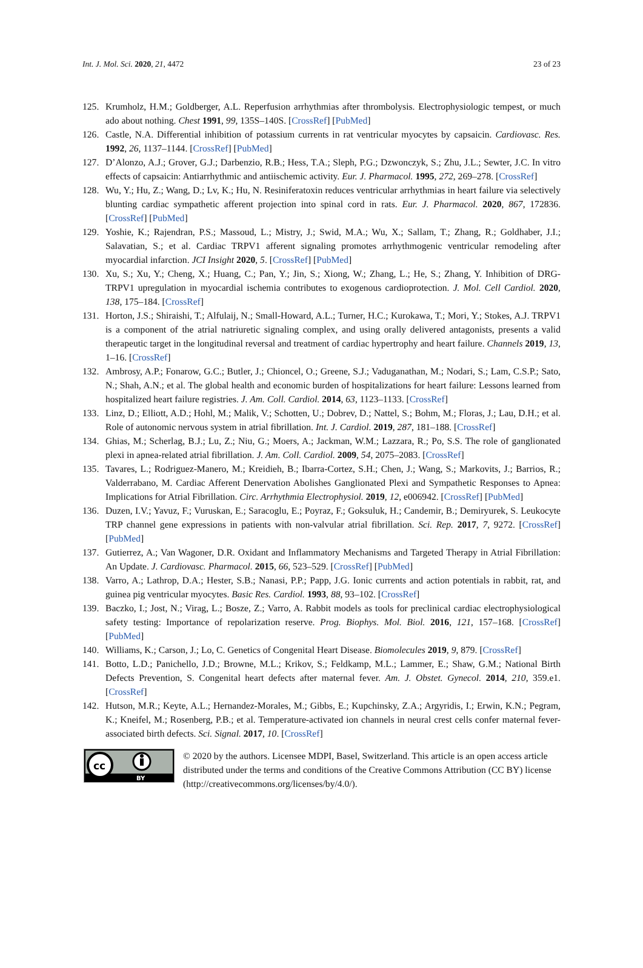Int. J. Mol. Sci. 2020, 21, 4472 23 of 23
125. Krumholz, H.M.; Goldberger, A.L. Reperfusion arrhythmias after thrombolysis. Electrophysiologic tempest, or much ado about nothing. Chest 1991, 99, 135S–140S. [CrossRef] [PubMed]
126. Castle, N.A. Differential inhibition of potassium currents in rat ventricular myocytes by capsaicin. Cardiovasc. Res. 1992, 26, 1137–1144. [CrossRef] [PubMed]
127. D’Alonzo, A.J.; Grover, G.J.; Darbenzio, R.B.; Hess, T.A.; Sleph, P.G.; Dzwonczyk, S.; Zhu, J.L.; Sewter, J.C. In vitro effects of capsaicin: Antiarrhythmic and antiischemic activity. Eur. J. Pharmacol. 1995, 272, 269–278. [CrossRef]
128. Wu, Y.; Hu, Z.; Wang, D.; Lv, K.; Hu, N. Resiniferatoxin reduces ventricular arrhythmias in heart failure via selectively blunting cardiac sympathetic afferent projection into spinal cord in rats. Eur. J. Pharmacol. 2020, 867, 172836. [CrossRef] [PubMed]
129. Yoshie, K.; Rajendran, P.S.; Massoud, L.; Mistry, J.; Swid, M.A.; Wu, X.; Sallam, T.; Zhang, R.; Goldhaber, J.I.; Salavatian, S.; et al. Cardiac TRPV1 afferent signaling promotes arrhythmogenic ventricular remodeling after myocardial infarction. JCI Insight 2020, 5. [CrossRef] [PubMed]
130. Xu, S.; Xu, Y.; Cheng, X.; Huang, C.; Pan, Y.; Jin, S.; Xiong, W.; Zhang, L.; He, S.; Zhang, Y. Inhibition of DRG-TRPV1 upregulation in myocardial ischemia contributes to exogenous cardioprotection. J. Mol. Cell Cardiol. 2020, 138, 175–184. [CrossRef]
131. Horton, J.S.; Shiraishi, T.; Alfulaij, N.; Small-Howard, A.L.; Turner, H.C.; Kurokawa, T.; Mori, Y.; Stokes, A.J. TRPV1 is a component of the atrial natriuretic signaling complex, and using orally delivered antagonists, presents a valid therapeutic target in the longitudinal reversal and treatment of cardiac hypertrophy and heart failure. Channels 2019, 13, 1–16. [CrossRef]
132. Ambrosy, A.P.; Fonarow, G.C.; Butler, J.; Chioncel, O.; Greene, S.J.; Vaduganathan, M.; Nodari, S.; Lam, C.S.P.; Sato, N.; Shah, A.N.; et al. The global health and economic burden of hospitalizations for heart failure: Lessons learned from hospitalized heart failure registries. J. Am. Coll. Cardiol. 2014, 63, 1123–1133. [CrossRef]
133. Linz, D.; Elliott, A.D.; Hohl, M.; Malik, V.; Schotten, U.; Dobrev, D.; Nattel, S.; Bohm, M.; Floras, J.; Lau, D.H.; et al. Role of autonomic nervous system in atrial fibrillation. Int. J. Cardiol. 2019, 287, 181–188. [CrossRef]
134. Ghias, M.; Scherlag, B.J.; Lu, Z.; Niu, G.; Moers, A.; Jackman, W.M.; Lazzara, R.; Po, S.S. The role of ganglionated plexi in apnea-related atrial fibrillation. J. Am. Coll. Cardiol. 2009, 54, 2075–2083. [CrossRef]
135. Tavares, L.; Rodriguez-Manero, M.; Kreidieh, B.; Ibarra-Cortez, S.H.; Chen, J.; Wang, S.; Markovits, J.; Barrios, R.; Valderrabano, M. Cardiac Afferent Denervation Abolishes Ganglionated Plexi and Sympathetic Responses to Apnea: Implications for Atrial Fibrillation. Circ. Arrhythmia Electrophysiol. 2019, 12, e006942. [CrossRef] [PubMed]
136. Duzen, I.V.; Yavuz, F.; Vuruskan, E.; Saracoglu, E.; Poyraz, F.; Goksuluk, H.; Candemir, B.; Demiryurek, S. Leukocyte TRP channel gene expressions in patients with non-valvular atrial fibrillation. Sci. Rep. 2017, 7, 9272. [CrossRef] [PubMed]
137. Gutierrez, A.; Van Wagoner, D.R. Oxidant and Inflammatory Mechanisms and Targeted Therapy in Atrial Fibrillation: An Update. J. Cardiovasc. Pharmacol. 2015, 66, 523–529. [CrossRef] [PubMed]
138. Varro, A.; Lathrop, D.A.; Hester, S.B.; Nanasi, P.P.; Papp, J.G. Ionic currents and action potentials in rabbit, rat, and guinea pig ventricular myocytes. Basic Res. Cardiol. 1993, 88, 93–102. [CrossRef]
139. Baczko, I.; Jost, N.; Virag, L.; Bosze, Z.; Varro, A. Rabbit models as tools for preclinical cardiac electrophysiological safety testing: Importance of repolarization reserve. Prog. Biophys. Mol. Biol. 2016, 121, 157–168. [CrossRef] [PubMed]
140. Williams, K.; Carson, J.; Lo, C. Genetics of Congenital Heart Disease. Biomolecules 2019, 9, 879. [CrossRef]
141. Botto, L.D.; Panichello, J.D.; Browne, M.L.; Krikov, S.; Feldkamp, M.L.; Lammer, E.; Shaw, G.M.; National Birth Defects Prevention, S. Congenital heart defects after maternal fever. Am. J. Obstet. Gynecol. 2014, 210, 359.e1. [CrossRef]
142. Hutson, M.R.; Keyte, A.L.; Hernandez-Morales, M.; Gibbs, E.; Kupchinsky, Z.A.; Argyridis, I.; Erwin, K.N.; Pegram, K.; Kneifel, M.; Rosenberg, P.B.; et al. Temperature-activated ion channels in neural crest cells confer maternal fever-associated birth defects. Sci. Signal. 2017, 10. [CrossRef]
cc
BY
© 2020 by the authors. Licensee MDPI, Basel, Switzerland. This article is an open access article distributed under the terms and conditions of the Creative Commons Attribution (CC BY) license (http://creativecommons.org/licenses/by/4.0/).